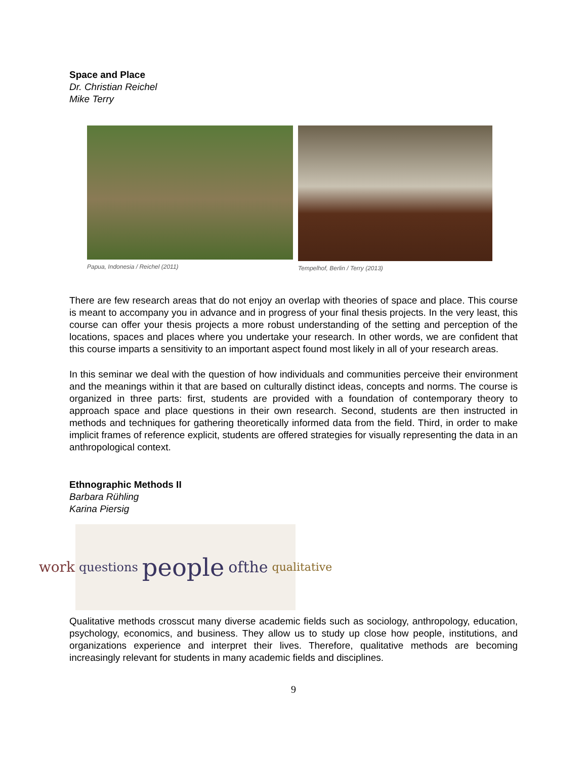Space and Place
Dr. Christian Reichel
Mike Terry
Papua, Indonesia / Reichel (2011)
Tempelhof, Berlin / Terry (2013)
There are few research areas that do not enjoy an overlap with theories of space and place. This course is meant to accompany you in advance and in progress of your final thesis projects. In the very least, this course can offer your thesis projects a more robust understanding of the setting and perception of the locations, spaces and places where you undertake your research. In other words, we are confident that this course imparts a sensitivity to an important aspect found most likely in all of your research areas.
In this seminar we deal with the question of how individuals and communities perceive their environment and the meanings within it that are based on culturally distinct ideas, concepts and norms. The course is organized in three parts: first, students are provided with a foundation of contemporary theory to approach space and place questions in their own research. Second, students are then instructed in methods and techniques for gathering theoretically informed data from the field. Third, in order to make implicit frames of reference explicit, students are offered strategies for visually representing the data in an anthropological context.
Ethnographic Methods II
Barbara Rühling
Karina Piersig
work questions people ofthe qualitative
Qualitative methods crosscut many diverse academic fields such as sociology, anthropology, education, psychology, economics, and business. They allow us to study up close how people, institutions, and organizations experience and interpret their lives. Therefore, qualitative methods are becoming increasingly relevant for students in many academic fields and disciplines.
9